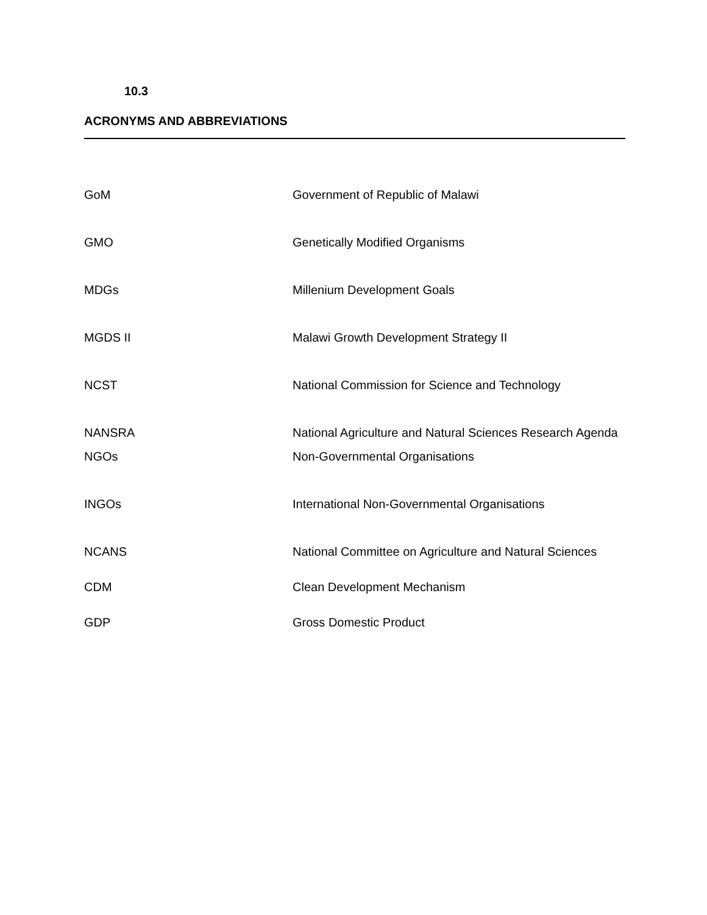10.3
ACRONYMS AND ABBREVIATIONS
| GoM | Government of Republic of Malawi |
| GMO | Genetically Modified Organisms |
| MDGs | Millenium Development Goals |
| MGDS II | Malawi Growth Development Strategy II |
| NCST | National Commission for Science and Technology |
| NANSRA | National Agriculture and Natural Sciences Research Agenda |
| NGOs | Non-Governmental Organisations |
| INGOs | International Non-Governmental Organisations |
| NCANS | National Committee on Agriculture and Natural Sciences |
| CDM | Clean Development Mechanism |
| GDP | Gross Domestic Product |